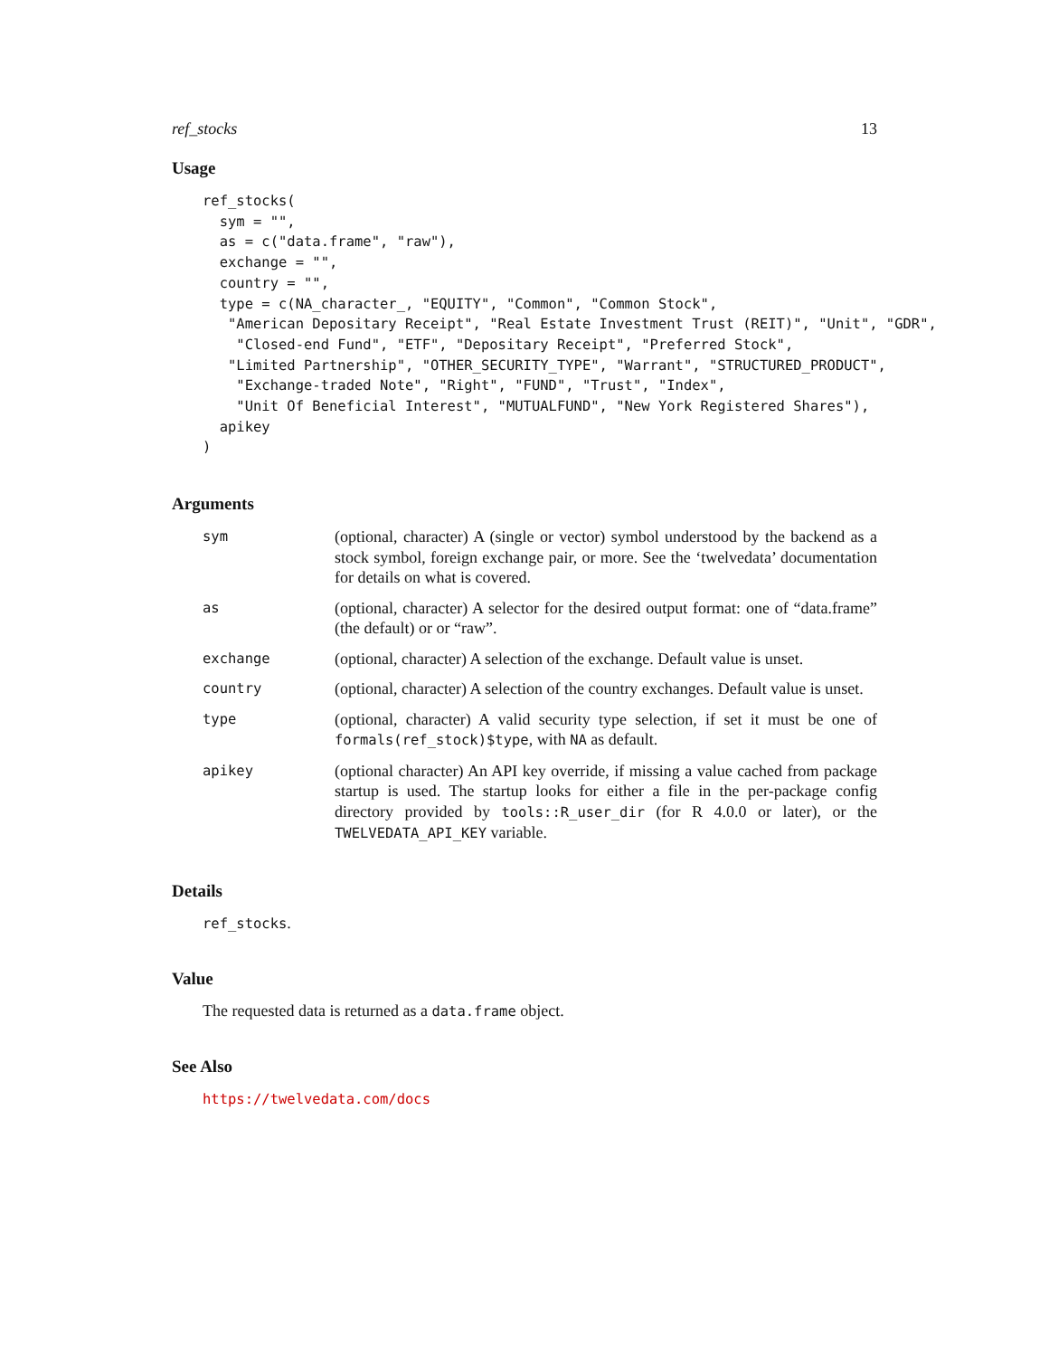ref_stocks 13
Usage
ref_stocks(
  sym = "",
  as = c("data.frame", "raw"),
  exchange = "",
  country = "",
  type = c(NA_character_, "EQUITY", "Common", "Common Stock",
   "American Depositary Receipt", "Real Estate Investment Trust (REIT)", "Unit", "GDR",
    "Closed-end Fund", "ETF", "Depositary Receipt", "Preferred Stock",
   "Limited Partnership", "OTHER_SECURITY_TYPE", "Warrant", "STRUCTURED_PRODUCT",
    "Exchange-traded Note", "Right", "FUND", "Trust", "Index",
    "Unit Of Beneficial Interest", "MUTUALFUND", "New York Registered Shares"),
  apikey
)
Arguments
| sym | (optional, character) A (single or vector) symbol understood by the backend as a stock symbol, foreign exchange pair, or more. See the ‘twelvedata’ documentation for details on what is covered. |
| as | (optional, character) A selector for the desired output format: one of “data.frame” (the default) or or “raw”. |
| exchange | (optional, character) A selection of the exchange. Default value is unset. |
| country | (optional, character) A selection of the country exchanges. Default value is unset. |
| type | (optional, character) A valid security type selection, if set it must be one of formals(ref_stock)$type , with NA as default. |
| apikey | (optional character) An API key override, if missing a value cached from package startup is used. The startup looks for either a file in the per-package config directory provided by tools::R_user_dir (for R 4.0.0 or later), or the TWELVEDATA_API_KEY variable. |
Details
ref_stocks.
Value
The requested data is returned as a data.frame object.
See Also
https://twelvedata.com/docs